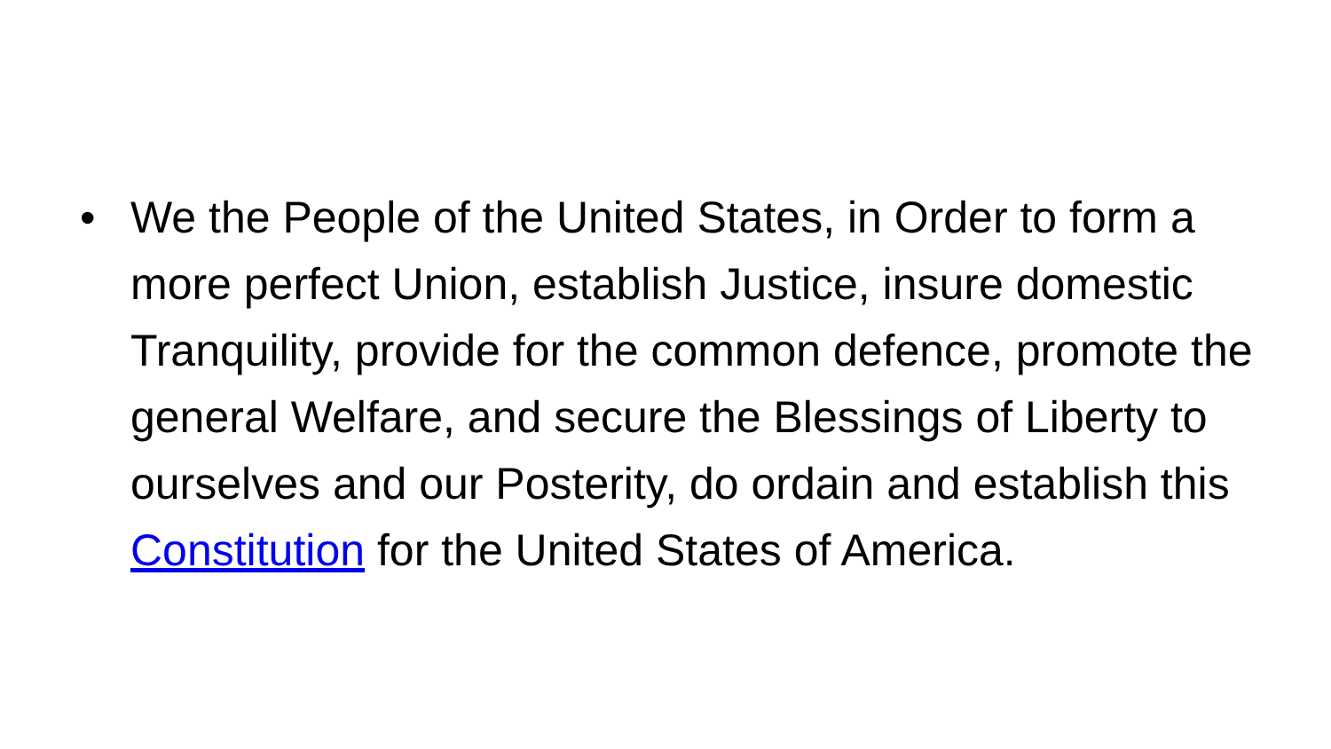• We the People of the United States, in Order to form a more perfect Union, establish Justice, insure domestic Tranquility, provide for the common defence, promote the general Welfare, and secure the Blessings of Liberty to ourselves and our Posterity, do ordain and establish this Constitution for the United States of America.